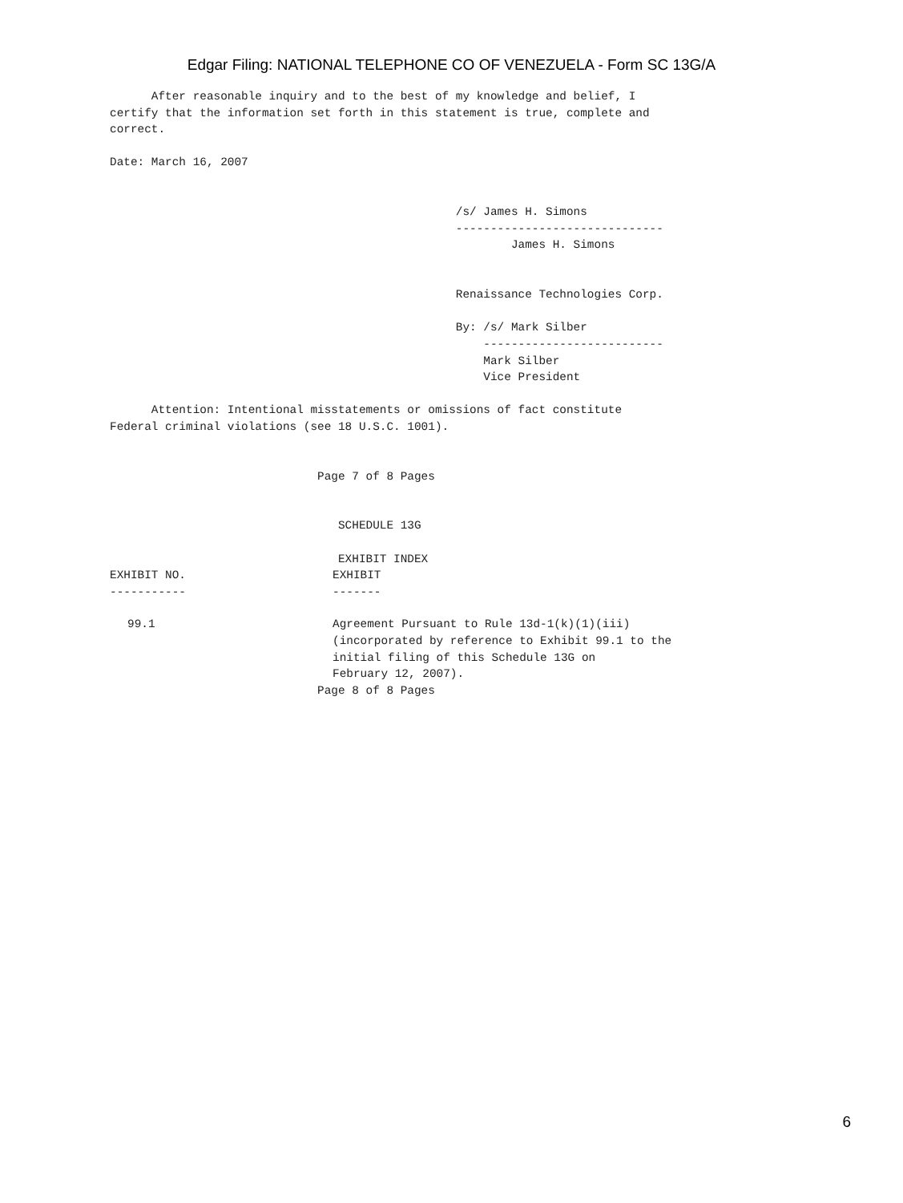Edgar Filing: NATIONAL TELEPHONE CO OF VENEZUELA - Form SC 13G/A
      After reasonable inquiry and to the best of my knowledge and belief, I
certify that the information set forth in this statement is true, complete and
correct.

Date: March 16, 2007


                                                  /s/ James H. Simons
                                                  ------------------------------
                                                          James H. Simons


                                                  Renaissance Technologies Corp.

                                                  By: /s/ Mark Silber
                                                      --------------------------
                                                      Mark Silber
                                                      Vice President

      Attention: Intentional misstatements or omissions of fact constitute
Federal criminal violations (see 18 U.S.C. 1001).


                              Page 7 of 8 Pages


                                 SCHEDULE 13G

                                 EXHIBIT INDEX
| EXHIBIT NO. ----------- | EXHIBIT ------- |
| --- | --- |
| 99.1 | Agreement Pursuant to Rule 13d-1(k)(1)(iii) (incorporated by reference to Exhibit 99.1 to the initial filing of this Schedule 13G on February 12, 2007). |
                              Page 8 of 8 Pages
6